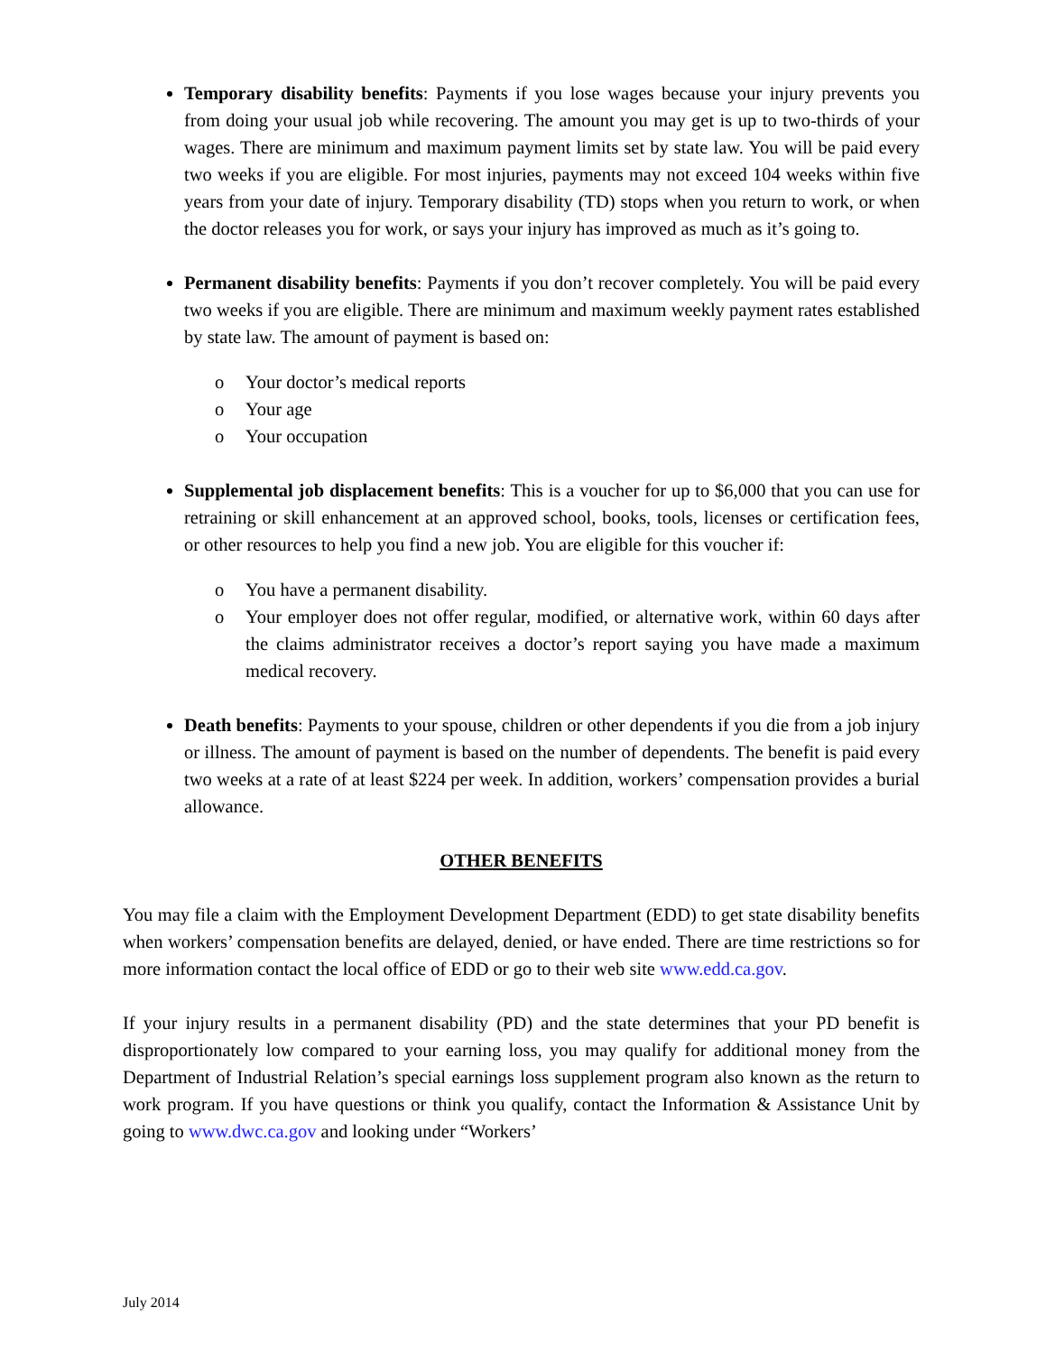Temporary disability benefits: Payments if you lose wages because your injury prevents you from doing your usual job while recovering. The amount you may get is up to two-thirds of your wages. There are minimum and maximum payment limits set by state law. You will be paid every two weeks if you are eligible. For most injuries, payments may not exceed 104 weeks within five years from your date of injury. Temporary disability (TD) stops when you return to work, or when the doctor releases you for work, or says your injury has improved as much as it’s going to.
Permanent disability benefits: Payments if you don’t recover completely. You will be paid every two weeks if you are eligible. There are minimum and maximum weekly payment rates established by state law. The amount of payment is based on:
o Your doctor’s medical reports
o Your age
o Your occupation
Supplemental job displacement benefits: This is a voucher for up to $6,000 that you can use for retraining or skill enhancement at an approved school, books, tools, licenses or certification fees, or other resources to help you find a new job. You are eligible for this voucher if:
o You have a permanent disability.
o Your employer does not offer regular, modified, or alternative work, within 60 days after the claims administrator receives a doctor’s report saying you have made a maximum medical recovery.
Death benefits: Payments to your spouse, children or other dependents if you die from a job injury or illness. The amount of payment is based on the number of dependents. The benefit is paid every two weeks at a rate of at least $224 per week. In addition, workers’ compensation provides a burial allowance.
OTHER BENEFITS
You may file a claim with the Employment Development Department (EDD) to get state disability benefits when workers’ compensation benefits are delayed, denied, or have ended. There are time restrictions so for more information contact the local office of EDD or go to their web site www.edd.ca.gov.
If your injury results in a permanent disability (PD) and the state determines that your PD benefit is disproportionately low compared to your earning loss, you may qualify for additional money from the Department of Industrial Relation’s special earnings loss supplement program also known as the return to work program. If you have questions or think you qualify, contact the Information & Assistance Unit by going to www.dwc.ca.gov and looking under “Workers’
July 2014